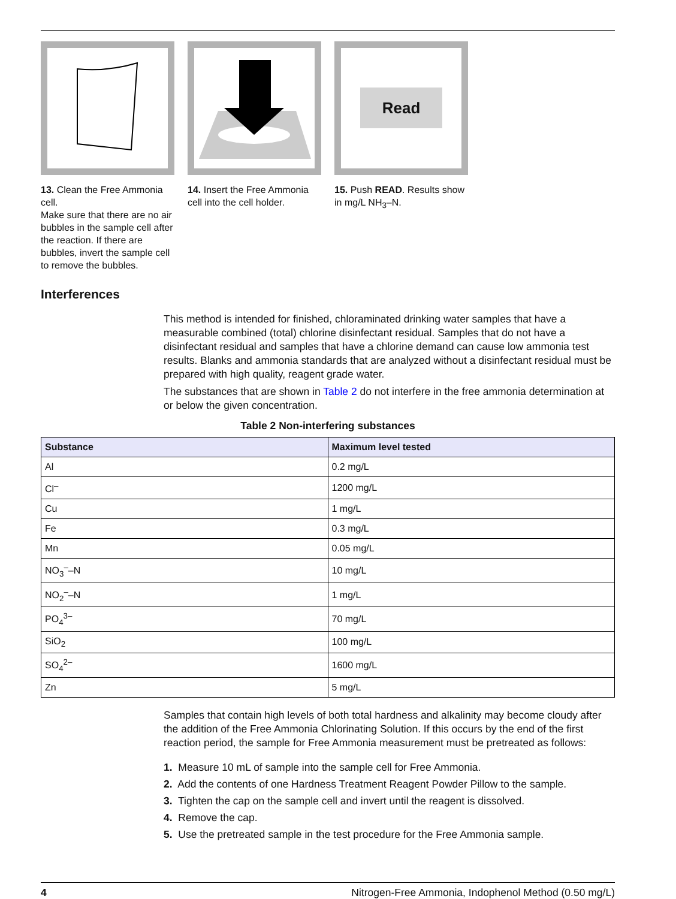13. Clean the Free Ammonia cell.
Make sure that there are no air bubbles in the sample cell after the reaction. If there are bubbles, invert the sample cell to remove the bubbles.
14. Insert the Free Ammonia cell into the cell holder.
Read
15. Push READ. Results show in mg/L NH<sub>3</sub>–N.
Interferences
This method is intended for finished, chloraminated drinking water samples that have a measurable combined (total) chlorine disinfectant residual. Samples that do not have a disinfectant residual and samples that have a chlorine demand can cause low ammonia test results. Blanks and ammonia standards that are analyzed without a disinfectant residual must be prepared with high quality, reagent grade water.
The substances that are shown in Table 2 do not interfere in the free ammonia determination at or below the given concentration.
Table 2 Non-interfering substances
| Substance | Maximum level tested |
| --- | --- |
| Al | 0.2 mg/L |
| Cl<sup>–</sup> | 1200 mg/L |
| Cu | 1 mg/L |
| Fe | 0.3 mg/L |
| Mn | 0.05 mg/L |
| NO<sub>3</sub><sup>–</sup>–N | 10 mg/L |
| NO<sub>2</sub><sup>–</sup>–N | 1 mg/L |
| PO<sub>4</sub><sup>3–</sup> | 70 mg/L |
| SiO<sub>2</sub> | 100 mg/L |
| SO<sub>4</sub><sup>2–</sup> | 1600 mg/L |
| Zn | 5 mg/L |
Samples that contain high levels of both total hardness and alkalinity may become cloudy after the addition of the Free Ammonia Chlorinating Solution. If this occurs by the end of the first reaction period, the sample for Free Ammonia measurement must be pretreated as follows:
1. Measure 10 mL of sample into the sample cell for Free Ammonia.
2. Add the contents of one Hardness Treatment Reagent Powder Pillow to the sample.
3. Tighten the cap on the sample cell and invert until the reagent is dissolved.
4. Remove the cap.
5. Use the pretreated sample in the test procedure for the Free Ammonia sample.
4 Nitrogen-Free Ammonia, Indophenol Method (0.50 mg/L)